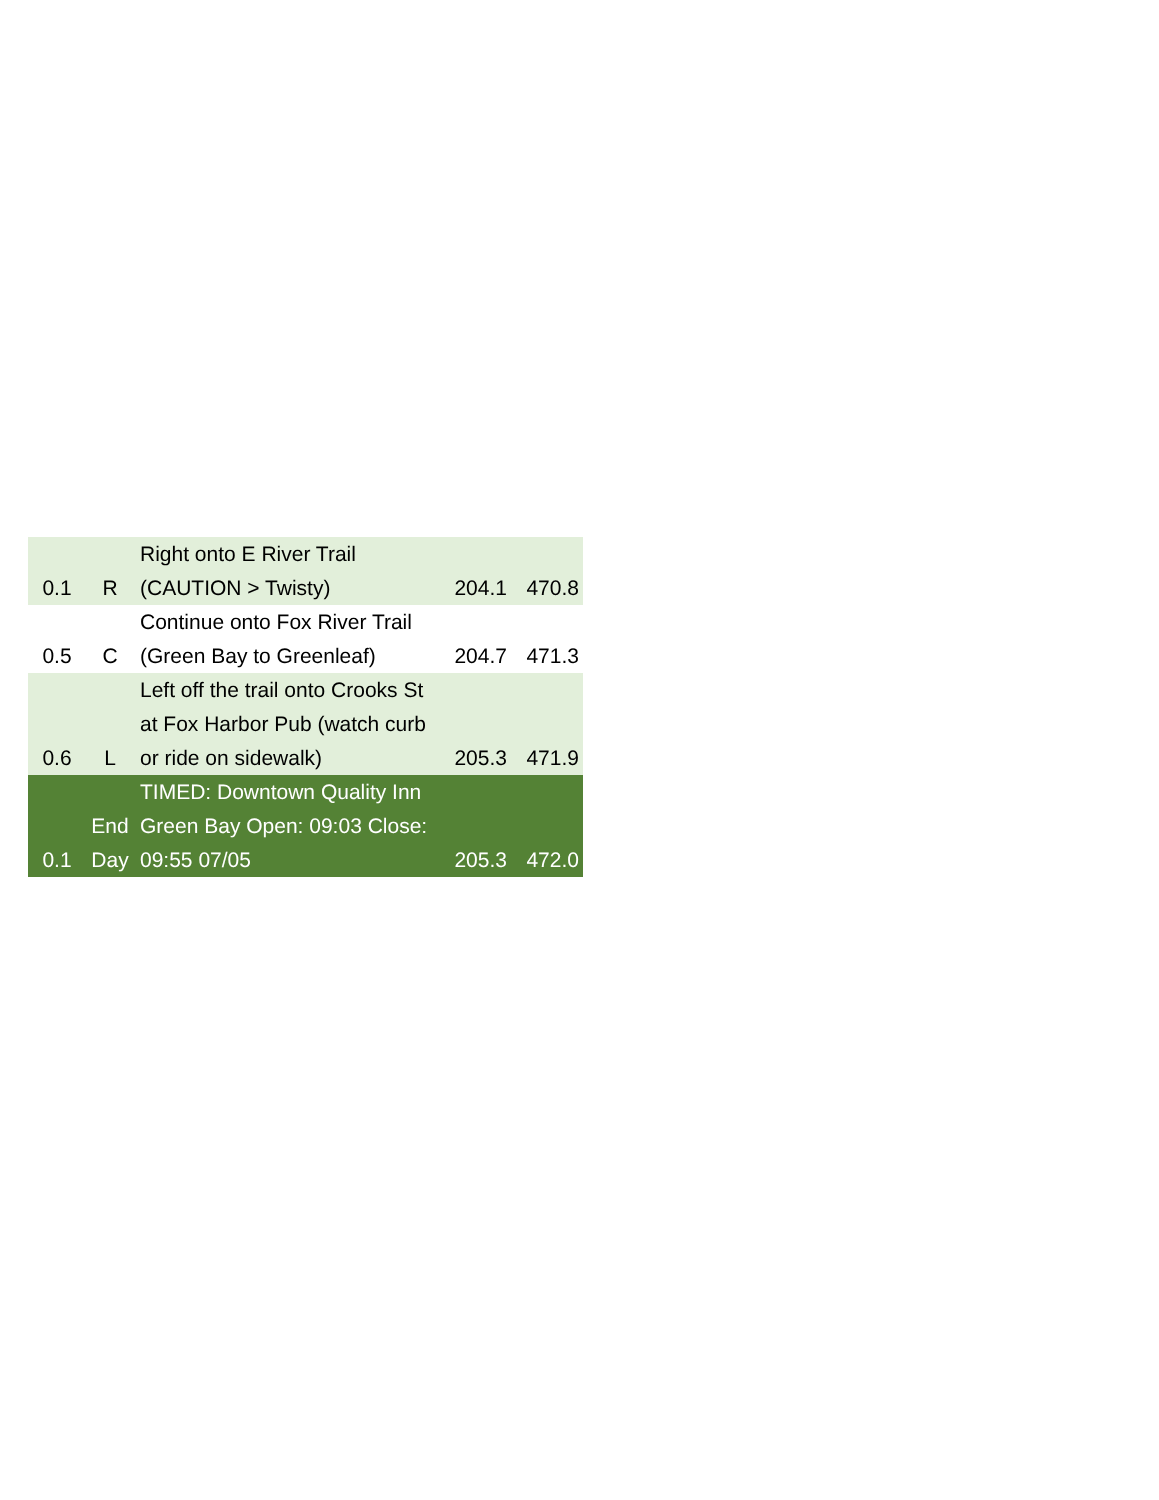| 0.1 | R | Right onto E River Trail (CAUTION > Twisty) | 204.1 | 470.8 |
| 0.5 | C | Continue onto Fox River Trail (Green Bay to Greenleaf) | 204.7 | 471.3 |
| 0.6 | L | Left off the trail onto Crooks St at Fox Harbor Pub (watch curb or ride on sidewalk) | 205.3 | 471.9 |
| 0.1 | End Day | TIMED: Downtown Quality Inn Green Bay Open: 09:03 Close: 09:55 07/05 | 205.3 | 472.0 |